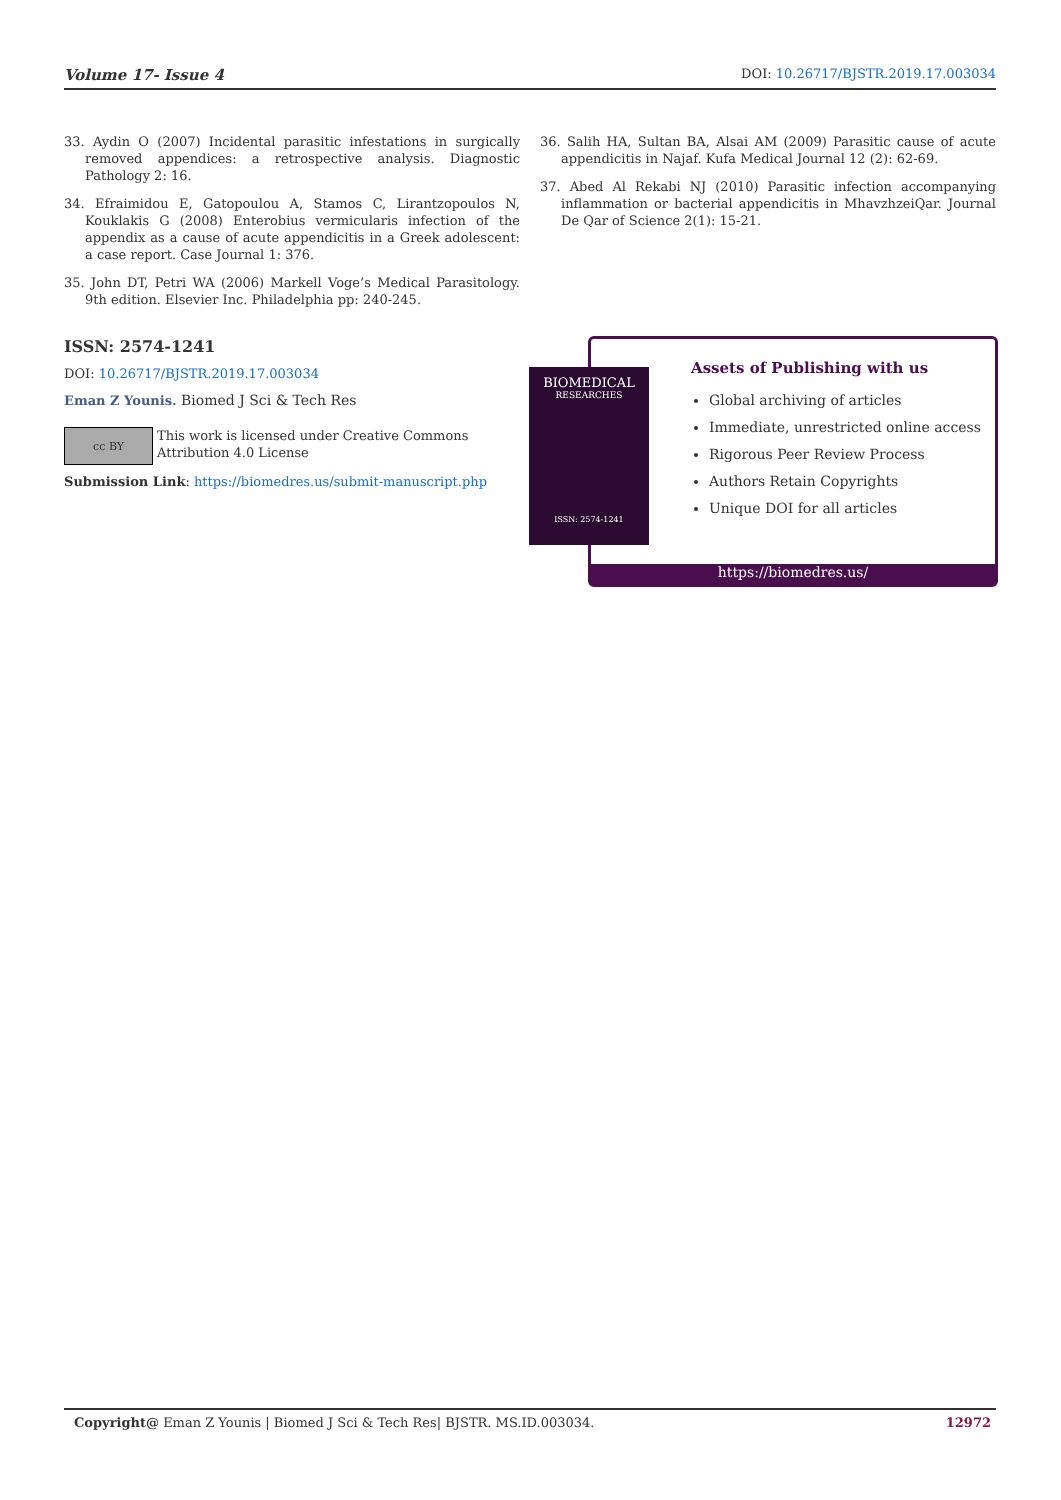Volume 17- Issue 4 DOI: 10.26717/BJSTR.2019.17.003034
33. Aydin O (2007) Incidental parasitic infestations in surgically removed appendices: a retrospective analysis. Diagnostic Pathology 2: 16.
34. Efraimidou E, Gatopoulou A, Stamos C, Lirantzopoulos N, Kouklakis G (2008) Enterobius vermicularis infection of the appendix as a cause of acute appendicitis in a Greek adolescent: a case report. Case Journal 1: 376.
35. John DT, Petri WA (2006) Markell Voge’s Medical Parasitology. 9th edition. Elsevier Inc. Philadelphia pp: 240-245.
36. Salih HA, Sultan BA, Alsai AM (2009) Parasitic cause of acute appendicitis in Najaf. Kufa Medical Journal 12 (2): 62-69.
37. Abed Al Rekabi NJ (2010) Parasitic infection accompanying inflammation or bacterial appendicitis in MhavzhzeiQar. Journal De Qar of Science 2(1): 15-21.
ISSN: 2574-1241
DOI: 10.26717/BJSTR.2019.17.003034
Eman Z Younis. Biomed J Sci & Tech Res
cc BY
This work is licensed under Creative Commons Attribution 4.0 License
Submission Link: https://biomedres.us/submit-manuscript.php
Assets of Publishing with us
Global archiving of articles
Immediate, unrestricted online access
Rigorous Peer Review Process
Authors Retain Copyrights
Unique DOI for all articles
https://biomedres.us/
BIOMEDICAL
RESEARCHES
ISSN: 2574-1241
Copyright@ Eman Z Younis | Biomed J Sci & Tech Res| BJSTR. MS.ID.003034. 12972